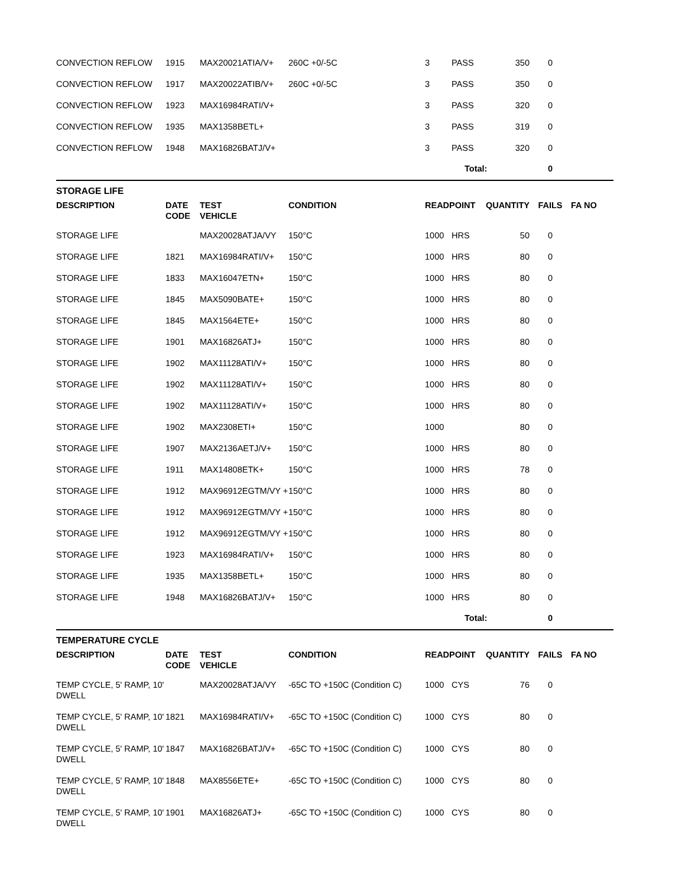| CONVECTION REFLOW | 1915 | MAX20021ATIA/V+ | 260C +0/-5C | 3 | PASS | 350 | 0 | |
| CONVECTION REFLOW | 1917 | MAX20022ATIB/V+ | 260C +0/-5C | 3 | PASS | 350 | 0 | |
| CONVECTION REFLOW | 1923 | MAX16984RATI/V+ | | 3 | PASS | 320 | 0 | |
| CONVECTION REFLOW | 1935 | MAX1358BETL+ | | 3 | PASS | 319 | 0 | |
| CONVECTION REFLOW | 1948 | MAX16826BATJ/V+ | | 3 | PASS | 320 | 0 | |
| | | | | | Total: | | 0 | |
STORAGE LIFE
| DESCRIPTION | DATE CODE | TEST VEHICLE | CONDITION | READPOINT | | QUANTITY | FAILS | FA NO |
| --- | --- | --- | --- | --- | --- | --- | --- | --- |
| STORAGE LIFE | | MAX20028ATJA/VY | 150°C | 1000 | HRS | 50 | 0 | |
| STORAGE LIFE | 1821 | MAX16984RATI/V+ | 150°C | 1000 | HRS | 80 | 0 | |
| STORAGE LIFE | 1833 | MAX16047ETN+ | 150°C | 1000 | HRS | 80 | 0 | |
| STORAGE LIFE | 1845 | MAX5090BATE+ | 150°C | 1000 | HRS | 80 | 0 | |
| STORAGE LIFE | 1845 | MAX1564ETE+ | 150°C | 1000 | HRS | 80 | 0 | |
| STORAGE LIFE | 1901 | MAX16826ATJ+ | 150°C | 1000 | HRS | 80 | 0 | |
| STORAGE LIFE | 1902 | MAX11128ATI/V+ | 150°C | 1000 | HRS | 80 | 0 | |
| STORAGE LIFE | 1902 | MAX11128ATI/V+ | 150°C | 1000 | HRS | 80 | 0 | |
| STORAGE LIFE | 1902 | MAX11128ATI/V+ | 150°C | 1000 | HRS | 80 | 0 | |
| STORAGE LIFE | 1902 | MAX2308ETI+ | 150°C | 1000 | | 80 | 0 | |
| STORAGE LIFE | 1907 | MAX2136AETJ/V+ | 150°C | 1000 | HRS | 80 | 0 | |
| STORAGE LIFE | 1911 | MAX14808ETK+ | 150°C | 1000 | HRS | 78 | 0 | |
| STORAGE LIFE | 1912 | MAX96912EGTM/VY + | 150°C | 1000 | HRS | 80 | 0 | |
| STORAGE LIFE | 1912 | MAX96912EGTM/VY + | 150°C | 1000 | HRS | 80 | 0 | |
| STORAGE LIFE | 1912 | MAX96912EGTM/VY + | 150°C | 1000 | HRS | 80 | 0 | |
| STORAGE LIFE | 1923 | MAX16984RATI/V+ | 150°C | 1000 | HRS | 80 | 0 | |
| STORAGE LIFE | 1935 | MAX1358BETL+ | 150°C | 1000 | HRS | 80 | 0 | |
| STORAGE LIFE | 1948 | MAX16826BATJ/V+ | 150°C | 1000 | HRS | 80 | 0 | |
| | | | | | Total: | | 0 | |
TEMPERATURE CYCLE
| DESCRIPTION | DATE CODE | TEST VEHICLE | CONDITION | READPOINT | | QUANTITY | FAILS | FA NO |
| --- | --- | --- | --- | --- | --- | --- | --- | --- |
| TEMP CYCLE, 5' RAMP, 10' DWELL | | MAX20028ATJA/VY | -65C TO +150C (Condition C) | 1000 | CYS | 76 | 0 | |
| TEMP CYCLE, 5' RAMP, 10' DWELL | 1821 | MAX16984RATI/V+ | -65C TO +150C (Condition C) | 1000 | CYS | 80 | 0 | |
| TEMP CYCLE, 5' RAMP, 10' DWELL | 1847 | MAX16826BATJ/V+ | -65C TO +150C (Condition C) | 1000 | CYS | 80 | 0 | |
| TEMP CYCLE, 5' RAMP, 10' DWELL | 1848 | MAX8556ETE+ | -65C TO +150C (Condition C) | 1000 | CYS | 80 | 0 | |
| TEMP CYCLE, 5' RAMP, 10' DWELL | 1901 | MAX16826ATJ+ | -65C TO +150C (Condition C) | 1000 | CYS | 80 | 0 | |